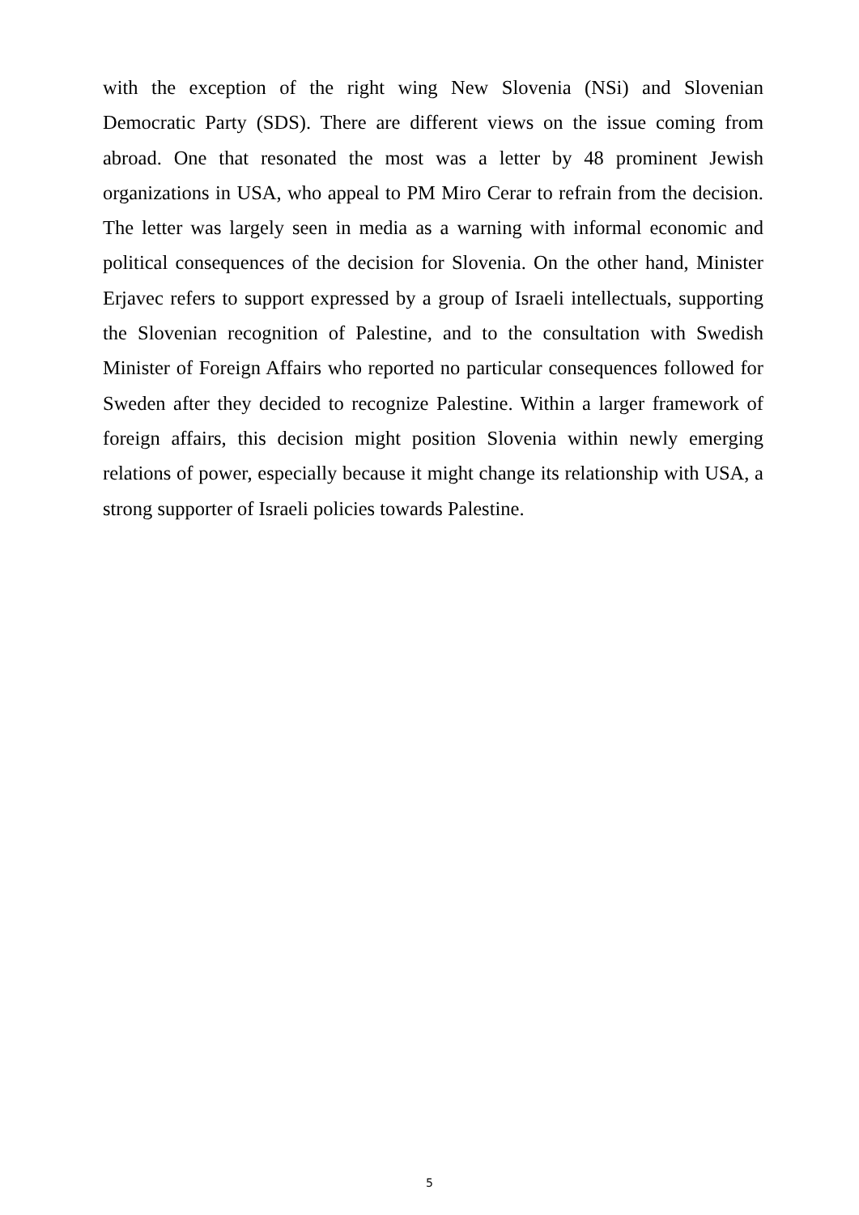with the exception of the right wing New Slovenia (NSi) and Slovenian Democratic Party (SDS). There are different views on the issue coming from abroad. One that resonated the most was a letter by 48 prominent Jewish organizations in USA, who appeal to PM Miro Cerar to refrain from the decision. The letter was largely seen in media as a warning with informal economic and political consequences of the decision for Slovenia. On the other hand, Minister Erjavec refers to support expressed by a group of Israeli intellectuals, supporting the Slovenian recognition of Palestine, and to the consultation with Swedish Minister of Foreign Affairs who reported no particular consequences followed for Sweden after they decided to recognize Palestine. Within a larger framework of foreign affairs, this decision might position Slovenia within newly emerging relations of power, especially because it might change its relationship with USA, a strong supporter of Israeli policies towards Palestine.
5